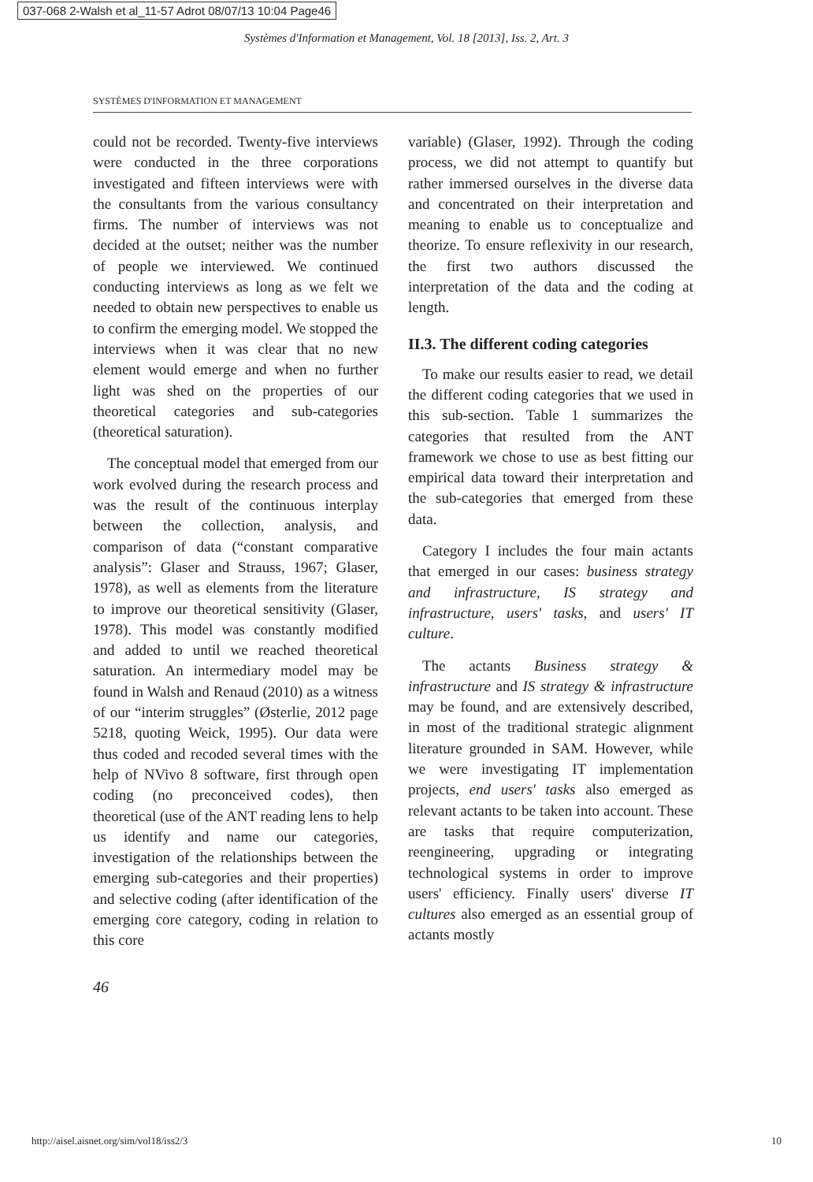037-068 2-Walsh et al_11-57 Adrot 08/07/13 10:04 Page46
Systèmes d'Information et Management, Vol. 18 [2013], Iss. 2, Art. 3
SYSTÈMES D'INFORMATION ET MANAGEMENT
could not be recorded. Twenty-five interviews were conducted in the three corporations investigated and fifteen interviews were with the consultants from the various consultancy firms. The number of interviews was not decided at the outset; neither was the number of people we interviewed. We continued conducting interviews as long as we felt we needed to obtain new perspectives to enable us to confirm the emerging model. We stopped the interviews when it was clear that no new element would emerge and when no further light was shed on the properties of our theoretical categories and sub-categories (theoretical saturation).
The conceptual model that emerged from our work evolved during the research process and was the result of the continuous interplay between the collection, analysis, and comparison of data (“constant comparative analysis”: Glaser and Strauss, 1967; Glaser, 1978), as well as elements from the literature to improve our theoretical sensitivity (Glaser, 1978). This model was constantly modified and added to until we reached theoretical saturation. An intermediary model may be found in Walsh and Renaud (2010) as a witness of our “interim struggles” (Østerlie, 2012 page 5218, quoting Weick, 1995). Our data were thus coded and recoded several times with the help of NVivo 8 software, first through open coding (no preconceived codes), then theoretical (use of the ANT reading lens to help us identify and name our categories, investigation of the relationships between the emerging sub-categories and their properties) and selective coding (after identification of the emerging core category, coding in relation to this core
variable) (Glaser, 1992). Through the coding process, we did not attempt to quantify but rather immersed ourselves in the diverse data and concentrated on their interpretation and meaning to enable us to conceptualize and theorize. To ensure reflexivity in our research, the first two authors discussed the interpretation of the data and the coding at length.
II.3. The different coding categories
To make our results easier to read, we detail the different coding categories that we used in this sub-section. Table 1 summarizes the categories that resulted from the ANT framework we chose to use as best fitting our empirical data toward their interpretation and the sub-categories that emerged from these data.
Category I includes the four main actants that emerged in our cases: business strategy and infrastructure, IS strategy and infrastructure, users' tasks, and users' IT culture.
The actants Business strategy & infrastructure and IS strategy & infrastructure may be found, and are extensively described, in most of the traditional strategic alignment literature grounded in SAM. However, while we were investigating IT implementation projects, end users' tasks also emerged as relevant actants to be taken into account. These are tasks that require computerization, reengineering, upgrading or integrating technological systems in order to improve users' efficiency. Finally users' diverse IT cultures also emerged as an essential group of actants mostly
46
http://aisel.aisnet.org/sim/vol18/iss2/3 10